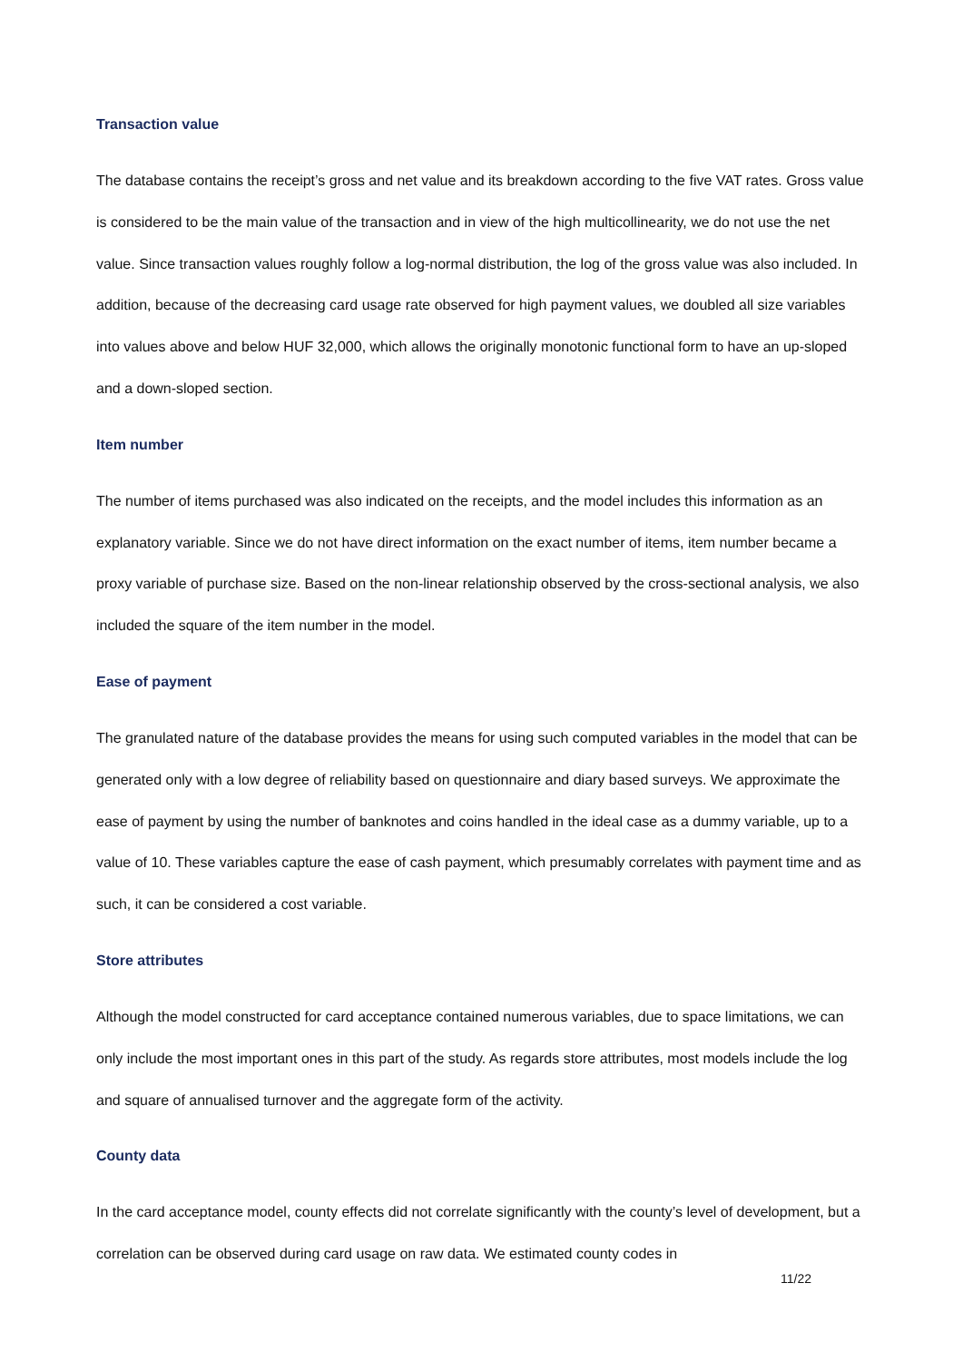Transaction value
The database contains the receipt’s gross and net value and its breakdown according to the five VAT rates. Gross value is considered to be the main value of the transaction and in view of the high multicollinearity, we do not use the net value. Since transaction values roughly follow a log-normal distribution, the log of the gross value was also included. In addition, because of the decreasing card usage rate observed for high payment values, we doubled all size variables into values above and below HUF 32,000, which allows the originally monotonic functional form to have an up-sloped and a down-sloped section.
Item number
The number of items purchased was also indicated on the receipts, and the model includes this information as an explanatory variable. Since we do not have direct information on the exact number of items, item number became a proxy variable of purchase size. Based on the non-linear relationship observed by the cross-sectional analysis, we also included the square of the item number in the model.
Ease of payment
The granulated nature of the database provides the means for using such computed variables in the model that can be generated only with a low degree of reliability based on questionnaire and diary based surveys. We approximate the ease of payment by using the number of banknotes and coins handled in the ideal case as a dummy variable, up to a value of 10. These variables capture the ease of cash payment, which presumably correlates with payment time and as such, it can be considered a cost variable.
Store attributes
Although the model constructed for card acceptance contained numerous variables, due to space limitations, we can only include the most important ones in this part of the study. As regards store attributes, most models include the log and square of annualised turnover and the aggregate form of the activity.
County data
In the card acceptance model, county effects did not correlate significantly with the county’s level of development, but a correlation can be observed during card usage on raw data. We estimated county codes in
11/22